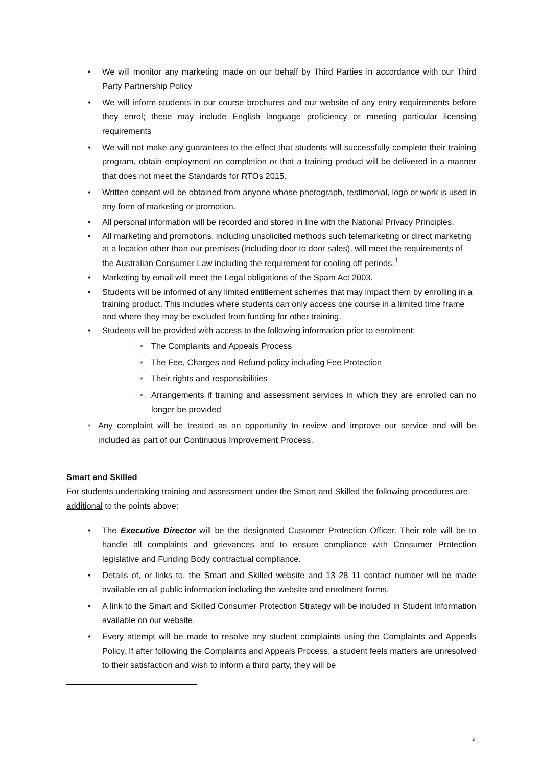• We will monitor any marketing made on our behalf by Third Parties in accordance with our Third Party Partnership Policy
• We will inform students in our course brochures and our website of any entry requirements before they enrol; these may include English language proficiency or meeting particular licensing requirements
• We will not make any guarantees to the effect that students will successfully complete their training program, obtain employment on completion or that a training product will be delivered in a manner that does not meet the Standards for RTOs 2015.
• Written consent will be obtained from anyone whose photograph, testimonial, logo or work is used in any form of marketing or promotion.
• All personal information will be recorded and stored in line with the National Privacy Principles.
• All marketing and promotions, including unsolicited methods such telemarketing or direct marketing at a location other than our premises (including door to door sales), will meet the requirements of the Australian Consumer Law including the requirement for cooling off periods.<sup>1</sup>
• Marketing by email will meet the Legal obligations of the Spam Act 2003.
• Students will be informed of any limited entitlement schemes that may impact them by enrolling in a training product. This includes where students can only access one course in a limited time frame and where they may be excluded from funding for other training.
• Students will be provided with access to the following information prior to enrolment:
• The Complaints and Appeals Process
• The Fee, Charges and Refund policy including Fee Protection
• Their rights and responsibilities
• Arrangements if training and assessment services in which they are enrolled can no longer be provided
• Any complaint will be treated as an opportunity to review and improve our service and will be included as part of our Continuous Improvement Process.
Smart and Skilled
For students undertaking training and assessment under the Smart and Skilled the following procedures are additional to the points above:
• The Executive Director will be the designated Customer Protection Officer. Their role will be to handle all complaints and grievances and to ensure compliance with Consumer Protection legislative and Funding Body contractual compliance.
• Details of, or links to, the Smart and Skilled website and 13 28 11 contact number will be made available on all public information including the website and enrolment forms.
• A link to the Smart and Skilled Consumer Protection Strategy will be included in Student Information available on our website.
• Every attempt will be made to resolve any student complaints using the Complaints and Appeals Policy. If after following the Complaints and Appeals Process, a student feels matters are unresolved to their satisfaction and wish to inform a third party, they will be
2